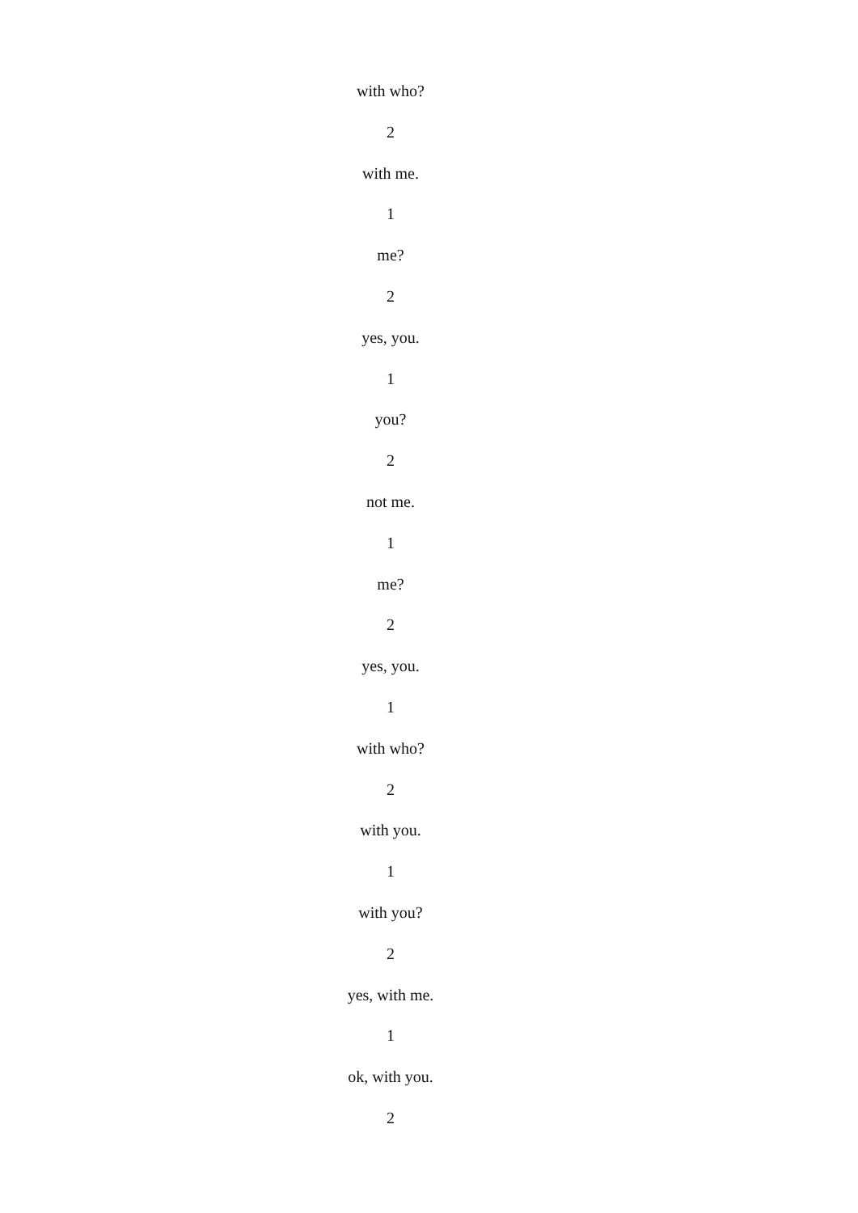with who?
2
with me.
1
me?
2
yes, you.
1
you?
2
not me.
1
me?
2
yes, you.
1
with who?
2
with you.
1
with you?
2
yes, with me.
1
ok, with you.
2